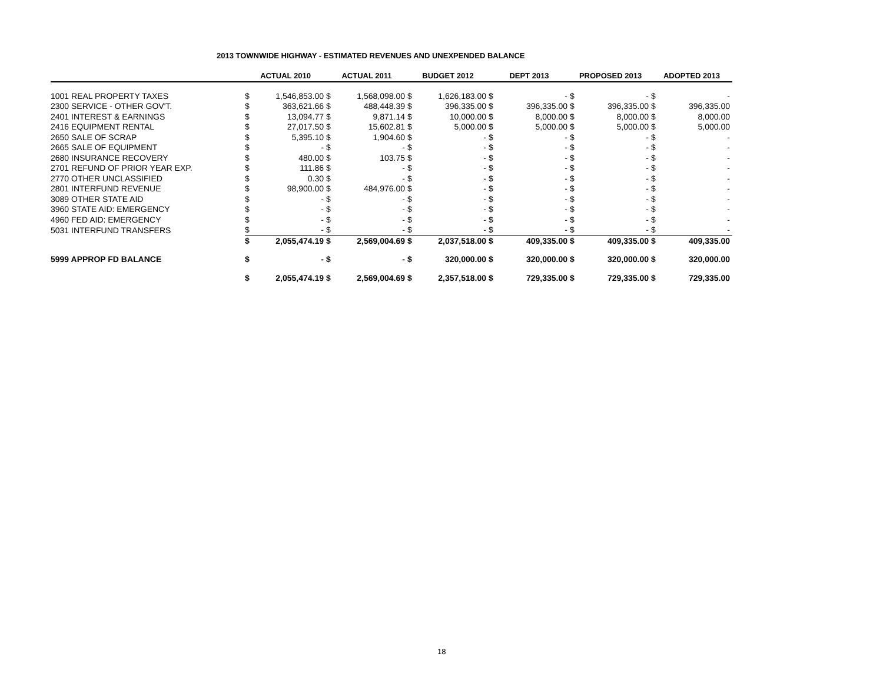2013 TOWNWIDE HIGHWAY - ESTIMATED REVENUES AND UNEXPENDED BALANCE
| | ACTUAL 2010 | | ACTUAL 2011 | | BUDGET 2012 | | DEPT 2013 | | PROPOSED 2013 | | ADOPTED 2013 | |
| --- | --- | --- | --- | --- | --- | --- | --- | --- | --- | --- | --- | --- |
| 1001 REAL PROPERTY TAXES | $ | 1,546,853.00 | $ | 1,568,098.00 | $ | 1,626,183.00 | $ | - | $ | - | $ | - |
| 2300 SERVICE - OTHER GOV'T. | $ | 363,621.66 | $ | 488,448.39 | $ | 396,335.00 | $ | 396,335.00 | $ | 396,335.00 | $ | 396,335.00 |
| 2401 INTEREST & EARNINGS | $ | 13,094.77 | $ | 9,871.14 | $ | 10,000.00 | $ | 8,000.00 | $ | 8,000.00 | $ | 8,000.00 |
| 2416 EQUIPMENT RENTAL | $ | 27,017.50 | $ | 15,602.81 | $ | 5,000.00 | $ | 5,000.00 | $ | 5,000.00 | $ | 5,000.00 |
| 2650 SALE OF SCRAP | $ | 5,395.10 | $ | 1,904.60 | $ | - | $ | - | $ | - | $ | - |
| 2665 SALE OF EQUIPMENT | $ | - | $ | - | $ | - | $ | - | $ | - | $ | - |
| 2680 INSURANCE RECOVERY | $ | 480.00 | $ | 103.75 | $ | - | $ | - | $ | - | $ | - |
| 2701 REFUND OF PRIOR YEAR EXP. | $ | 111.86 | $ | - | $ | - | $ | - | $ | - | $ | - |
| 2770 OTHER UNCLASSIFIED | $ | 0.30 | $ | - | $ | - | $ | - | $ | - | $ | - |
| 2801 INTERFUND REVENUE | $ | 98,900.00 | $ | 484,976.00 | $ | - | $ | - | $ | - | $ | - |
| 3089 OTHER STATE AID | $ | - | $ | - | $ | - | $ | - | $ | - | $ | - |
| 3960 STATE AID: EMERGENCY | $ | - | $ | - | $ | - | $ | - | $ | - | $ | - |
| 4960 FED AID: EMERGENCY | $ | - | $ | - | $ | - | $ | - | $ | - | $ | - |
| 5031 INTERFUND TRANSFERS | $ | - | $ | - | $ | - | $ | - | $ | - | $ | - |
| | $ | 2,055,474.19 | $ | 2,569,004.69 | $ | 2,037,518.00 | $ | 409,335.00 | $ | 409,335.00 | $ | 409,335.00 |
| 5999 APPROP FD BALANCE | $ | - | $ | - | $ | 320,000.00 | $ | 320,000.00 | $ | 320,000.00 | $ | 320,000.00 |
| | $ | 2,055,474.19 | $ | 2,569,004.69 | $ | 2,357,518.00 | $ | 729,335.00 | $ | 729,335.00 | $ | 729,335.00 |
18